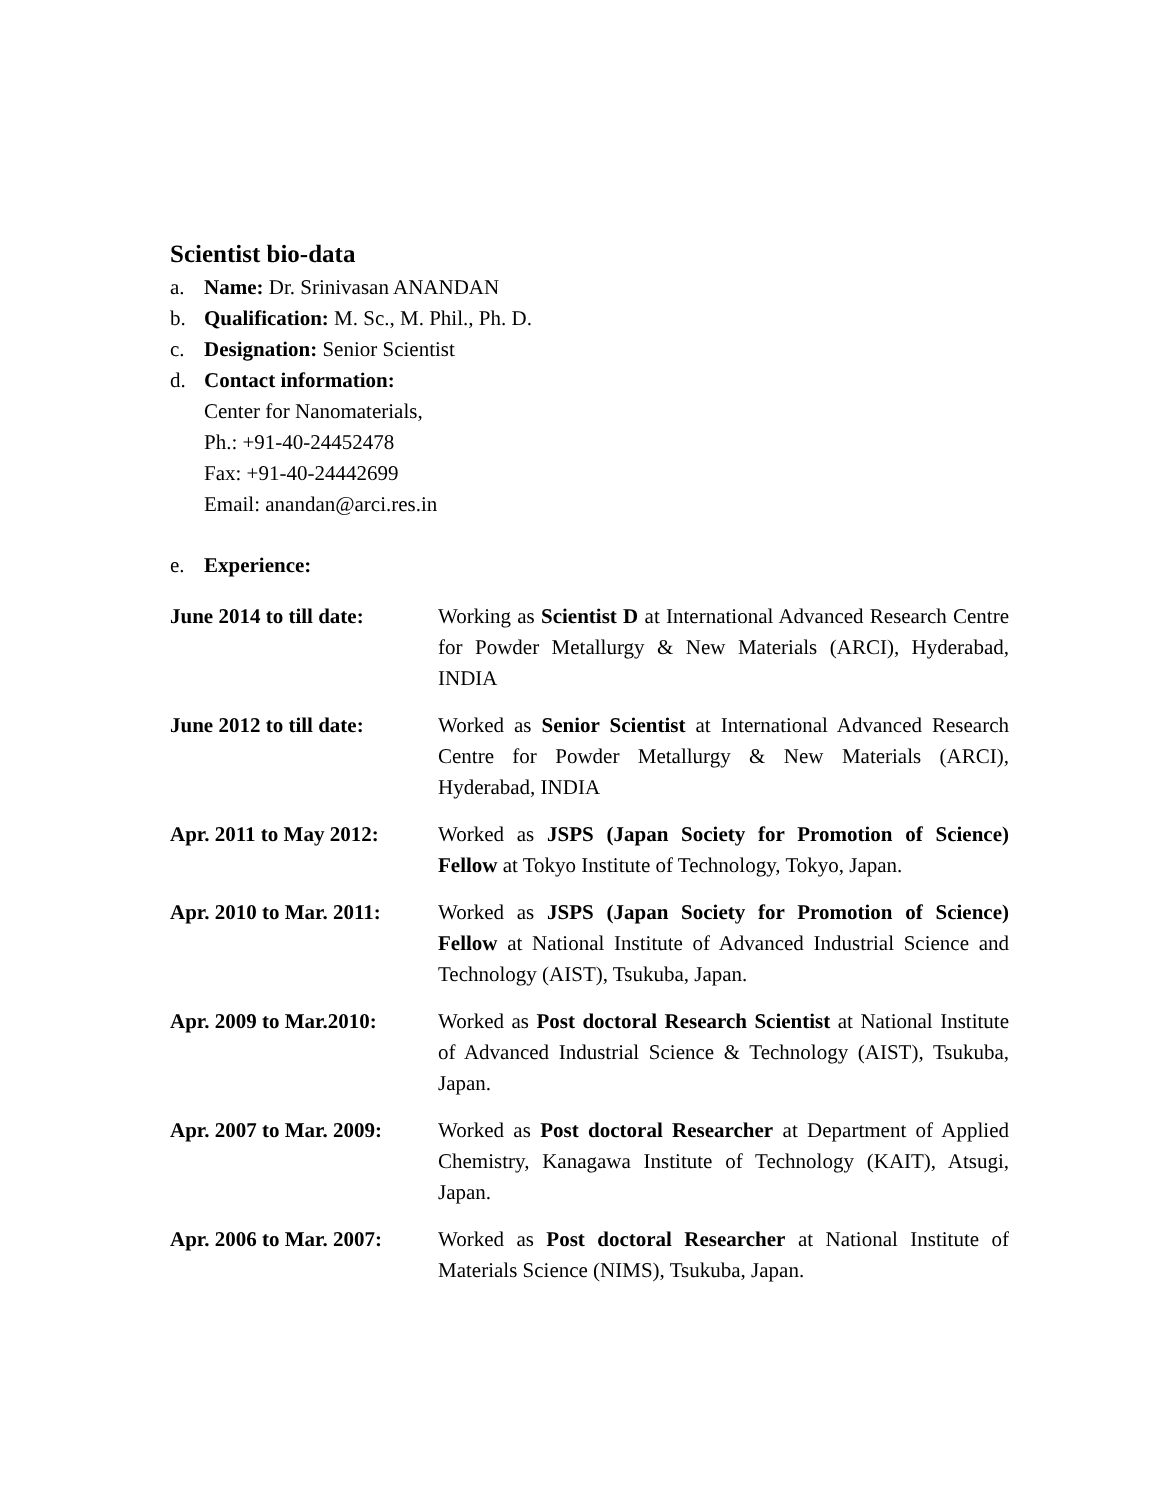Scientist bio-data
a. Name: Dr. Srinivasan ANANDAN
b. Qualification: M. Sc., M. Phil., Ph. D.
c. Designation: Senior Scientist
d. Contact information:
Center for Nanomaterials,
Ph.: +91-40-24452478
Fax: +91-40-24442699
Email: anandan@arci.res.in
e. Experience:
June 2014 to till date: Working as Scientist D at International Advanced Research Centre for Powder Metallurgy & New Materials (ARCI), Hyderabad, INDIA
June 2012 to till date: Worked as Senior Scientist at International Advanced Research Centre for Powder Metallurgy & New Materials (ARCI), Hyderabad, INDIA
Apr. 2011 to May 2012: Worked as JSPS (Japan Society for Promotion of Science) Fellow at Tokyo Institute of Technology, Tokyo, Japan.
Apr. 2010 to Mar. 2011: Worked as JSPS (Japan Society for Promotion of Science) Fellow at National Institute of Advanced Industrial Science and Technology (AIST), Tsukuba, Japan.
Apr. 2009 to Mar.2010: Worked as Post doctoral Research Scientist at National Institute of Advanced Industrial Science & Technology (AIST), Tsukuba, Japan.
Apr. 2007 to Mar. 2009: Worked as Post doctoral Researcher at Department of Applied Chemistry, Kanagawa Institute of Technology (KAIT), Atsugi, Japan.
Apr. 2006 to Mar. 2007: Worked as Post doctoral Researcher at National Institute of Materials Science (NIMS), Tsukuba, Japan.